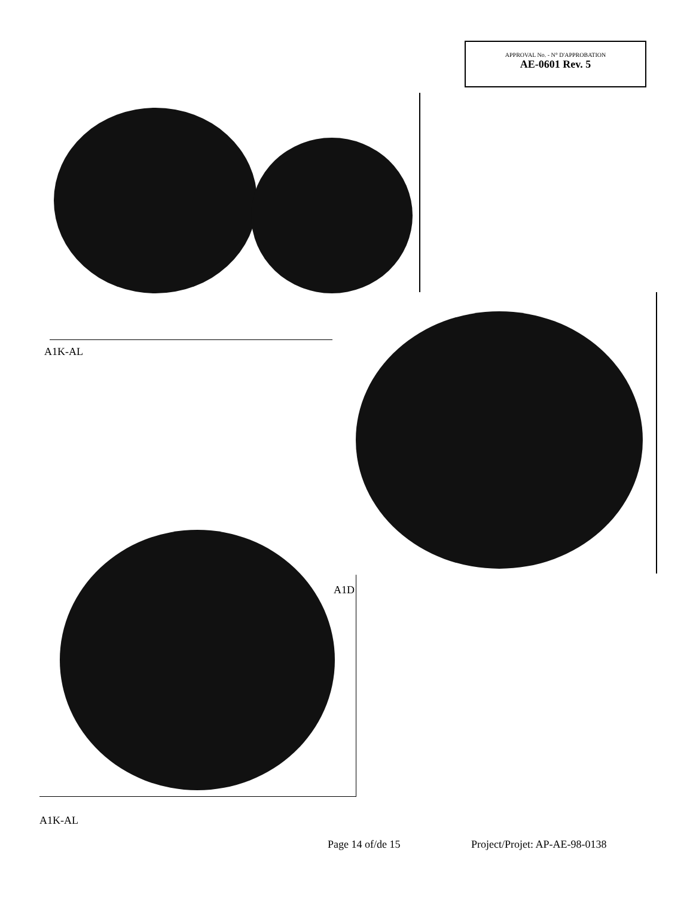APPROVAL No. - N° D'APPROBATION
AE-0601 Rev. 5
A1K-AL
A1D
A1K-AL
Page 14 of/de 15 Project/Projet: AP-AE-98-0138